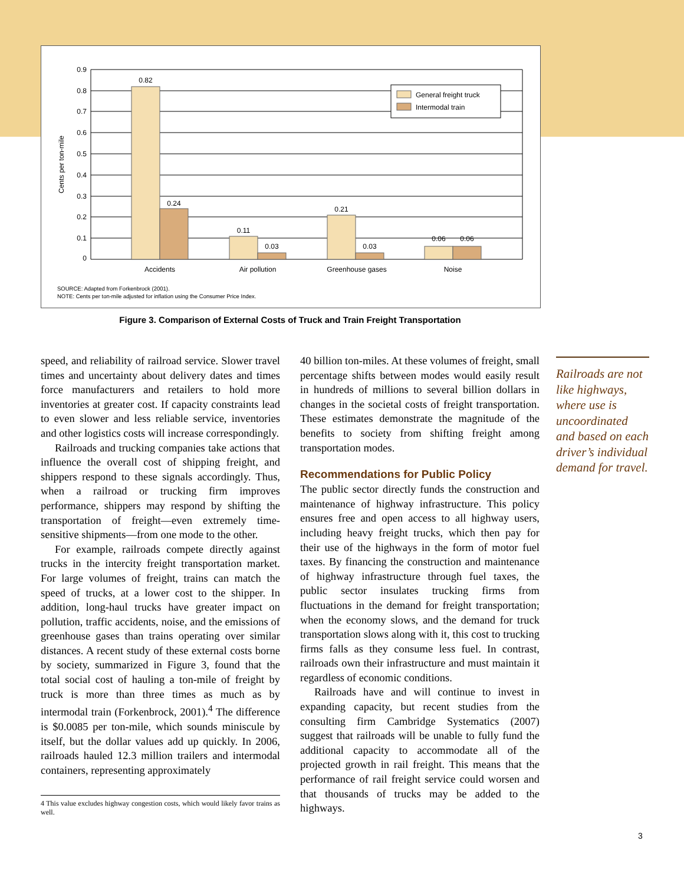General freight truck
Intermodal train
0.9
0.8
0.7
0.6
0.5
0.4
0.3
0.2
0.1
0
0.82
0.24
0.11
0.03
0.21
0.03
0.06
0.06
Accidents
Air pollution
Greenhouse gases
Noise
Cents per ton-mile
SOURCE: Adapted from Forkenbrock (2001).
NOTE: Cents per ton-mile adjusted for inflation using the Consumer Price Index.
Figure 3. Comparison of External Costs of Truck and Train Freight Transportation
speed, and reliability of railroad service. Slower travel times and uncertainty about delivery dates and times force manufacturers and retailers to hold more inventories at greater cost. If capacity constraints lead to even slower and less reliable service, inventories and other logistics costs will increase correspondingly.
Railroads and trucking companies take actions that influence the overall cost of shipping freight, and shippers respond to these signals accordingly. Thus, when a railroad or trucking firm improves performance, shippers may respond by shifting the transportation of freight—even extremely time-sensitive shipments—from one mode to the other.
For example, railroads compete directly against trucks in the intercity freight transportation market. For large volumes of freight, trains can match the speed of trucks, at a lower cost to the shipper. In addition, long-haul trucks have greater impact on pollution, traffic accidents, noise, and the emissions of greenhouse gases than trains operating over similar distances. A recent study of these external costs borne by society, summarized in Figure 3, found that the total social cost of hauling a ton-mile of freight by truck is more than three times as much as by intermodal train (Forkenbrock, 2001).<sup>4</sup> The difference is $0.0085 per ton-mile, which sounds miniscule by itself, but the dollar values add up quickly. In 2006, railroads hauled 12.3 million trailers and intermodal containers, representing approximately
4 This value excludes highway congestion costs, which would likely favor trains as well.
40 billion ton-miles. At these volumes of freight, small percentage shifts between modes would easily result in hundreds of millions to several billion dollars in changes in the societal costs of freight transportation. These estimates demonstrate the magnitude of the benefits to society from shifting freight among transportation modes.
Recommendations for Public Policy
The public sector directly funds the construction and maintenance of highway infrastructure. This policy ensures free and open access to all highway users, including heavy freight trucks, which then pay for their use of the highways in the form of motor fuel taxes. By financing the construction and maintenance of highway infrastructure through fuel taxes, the public sector insulates trucking firms from fluctuations in the demand for freight transportation; when the economy slows, and the demand for truck transportation slows along with it, this cost to trucking firms falls as they consume less fuel. In contrast, railroads own their infrastructure and must maintain it regardless of economic conditions.
Railroads have and will continue to invest in expanding capacity, but recent studies from the consulting firm Cambridge Systematics (2007) suggest that railroads will be unable to fully fund the additional capacity to accommodate all of the projected growth in rail freight. This means that the performance of rail freight service could worsen and that thousands of trucks may be added to the highways.
Railroads are not like highways, where use is uncoordinated and based on each driver’s individual demand for travel.
3